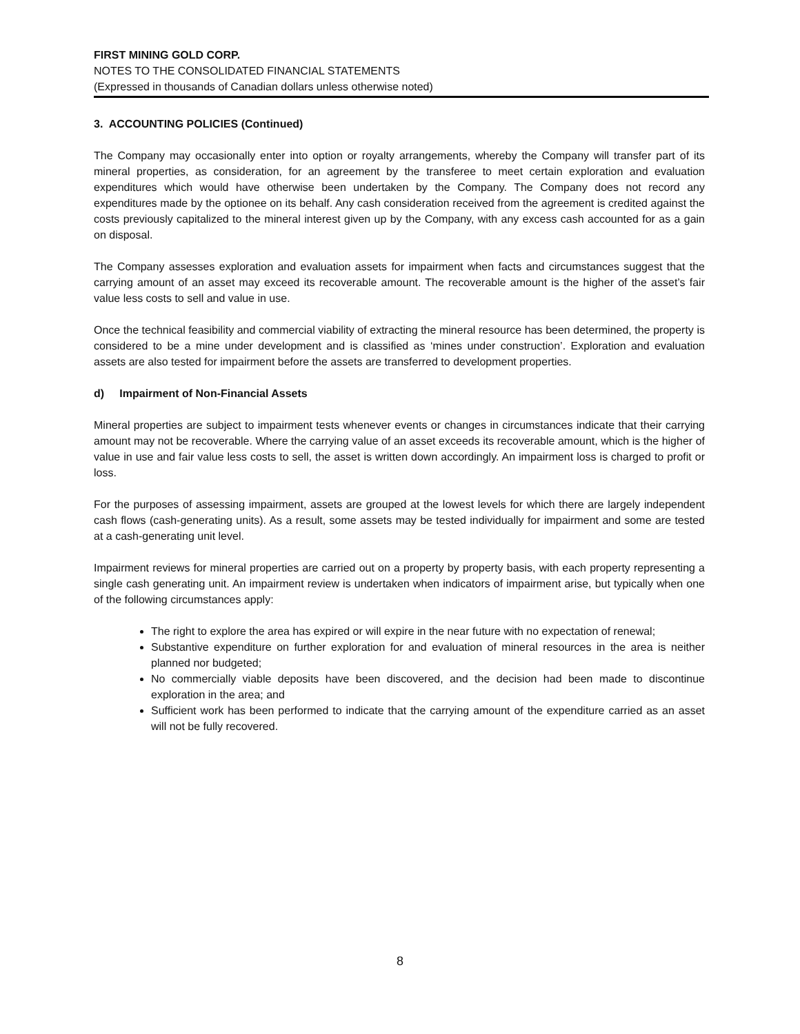FIRST MINING GOLD CORP.
NOTES TO THE CONSOLIDATED FINANCIAL STATEMENTS
(Expressed in thousands of Canadian dollars unless otherwise noted)
3. ACCOUNTING POLICIES (Continued)
The Company may occasionally enter into option or royalty arrangements, whereby the Company will transfer part of its mineral properties, as consideration, for an agreement by the transferee to meet certain exploration and evaluation expenditures which would have otherwise been undertaken by the Company. The Company does not record any expenditures made by the optionee on its behalf. Any cash consideration received from the agreement is credited against the costs previously capitalized to the mineral interest given up by the Company, with any excess cash accounted for as a gain on disposal.
The Company assesses exploration and evaluation assets for impairment when facts and circumstances suggest that the carrying amount of an asset may exceed its recoverable amount. The recoverable amount is the higher of the asset’s fair value less costs to sell and value in use.
Once the technical feasibility and commercial viability of extracting the mineral resource has been determined, the property is considered to be a mine under development and is classified as ‘mines under construction’. Exploration and evaluation assets are also tested for impairment before the assets are transferred to development properties.
d) Impairment of Non-Financial Assets
Mineral properties are subject to impairment tests whenever events or changes in circumstances indicate that their carrying amount may not be recoverable. Where the carrying value of an asset exceeds its recoverable amount, which is the higher of value in use and fair value less costs to sell, the asset is written down accordingly. An impairment loss is charged to profit or loss.
For the purposes of assessing impairment, assets are grouped at the lowest levels for which there are largely independent cash flows (cash-generating units). As a result, some assets may be tested individually for impairment and some are tested at a cash-generating unit level.
Impairment reviews for mineral properties are carried out on a property by property basis, with each property representing a single cash generating unit. An impairment review is undertaken when indicators of impairment arise, but typically when one of the following circumstances apply:
The right to explore the area has expired or will expire in the near future with no expectation of renewal;
Substantive expenditure on further exploration for and evaluation of mineral resources in the area is neither planned nor budgeted;
No commercially viable deposits have been discovered, and the decision had been made to discontinue exploration in the area; and
Sufficient work has been performed to indicate that the carrying amount of the expenditure carried as an asset will not be fully recovered.
8